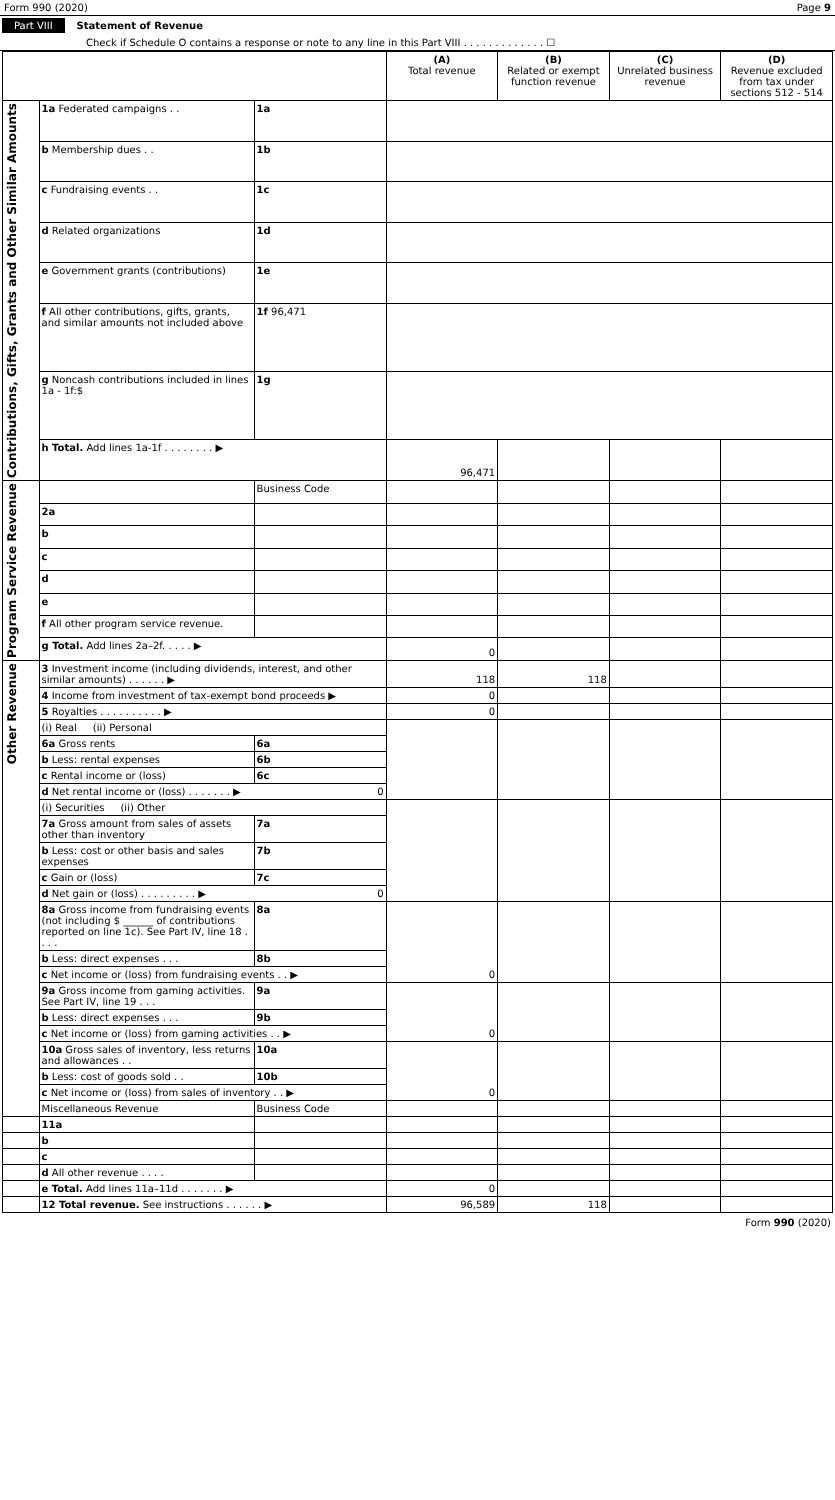Form 990 (2020) Page 9
Part VIII Statement of Revenue
Check if Schedule O contains a response or note to any line in this Part VIII . . . . . . . . . . . . . ☐
| | | | (A) Total revenue | (B) Related or exempt function revenue | (C) Unrelated business revenue | (D) Revenue excluded from tax under sections 512 - 514 |
| --- | --- | --- | --- | --- | --- | --- |
| Contributions, Gifts, Grants and Other Similar Amounts | 1a Federated campaigns . . | 1a | | | | |
| | b Membership dues . . | 1b | | | | |
| | c Fundraising events . . | 1c | | | | |
| | d Related organizations | 1d | | | | |
| | e Government grants (contributions) | 1e | | | | |
| | f All other contributions, gifts, grants, and similar amounts not included above | 1f 96,471 | | | | |
| | g Noncash contributions included in lines 1a - 1f:$ | 1g | | | | |
| | h Total. Add lines 1a-1f . . . . . . . . ▶ | | 96,471 | | | |
| Program Service Revenue | | Business Code | | | | |
| | 2a | | | | | |
| | b | | | | | |
| | c | | | | | |
| | d | | | | | |
| | e | | | | | |
| | f All other program service revenue. | | | | | |
| | g Total. Add lines 2a–2f. . . . . ▶ | | 0 | | | |
| Other Revenue | 3 Investment income (including dividends, interest, and other similar amounts) . . . . . . ▶ | | 118 | 118 | | |
| | 4 Income from investment of tax-exempt bond proceeds ▶ | | 0 | | | |
| | 5 Royalties . . . . . . . . . . ▶ | | 0 | | | |
| | (i) Real (ii) Personal | | | | | |
| | 6a Gross rents | 6a | | | | |
| | b Less: rental expenses | 6b | | | | |
| | c Rental income or (loss) | 6c | | | | |
| | d Net rental income or (loss) . . . . . . . ▶ 0 | | | | | |
| | (i) Securities (ii) Other | | | | | |
| | 7a Gross amount from sales of assets other than inventory | 7a | | | | |
| | b Less: cost or other basis and sales expenses | 7b | | | | |
| | c Gain or (loss) | 7c | | | | |
| | d Net gain or (loss) . . . . . . . . . ▶ 0 | | | | | |
| | 8a Gross income from fundraising events (not including $ ______ of contributions reported on line 1c). See Part IV, line 18 . . . . | 8a | 0 | | | |
| | b Less: direct expenses . . . | 8b | | | | |
| | c Net income or (loss) from fundraising events . . ▶ | | | | | |
| | 9a Gross income from gaming activities. See Part IV, line 19 . . . | 9a | 0 | | | |
| | b Less: direct expenses . . . | 9b | | | | |
| | c Net income or (loss) from gaming activities . . ▶ | | | | | |
| | 10a Gross sales of inventory, less returns and allowances . . | 10a | 0 | | | |
| | b Less: cost of goods sold . . | 10b | | | | |
| | c Net income or (loss) from sales of inventory . . ▶ | | | | | |
| | Miscellaneous Revenue | Business Code | | | | |
| | 11a | | | | | |
| | b | | | | | |
| | c | | | | | |
| | d All other revenue . . . . | | | | | |
| | e Total. Add lines 11a–11d . . . . . . . ▶ | | 0 | | | |
| | 12 Total revenue. See instructions . . . . . . ▶ | | 96,589 | 118 | | |
Form 990 (2020)